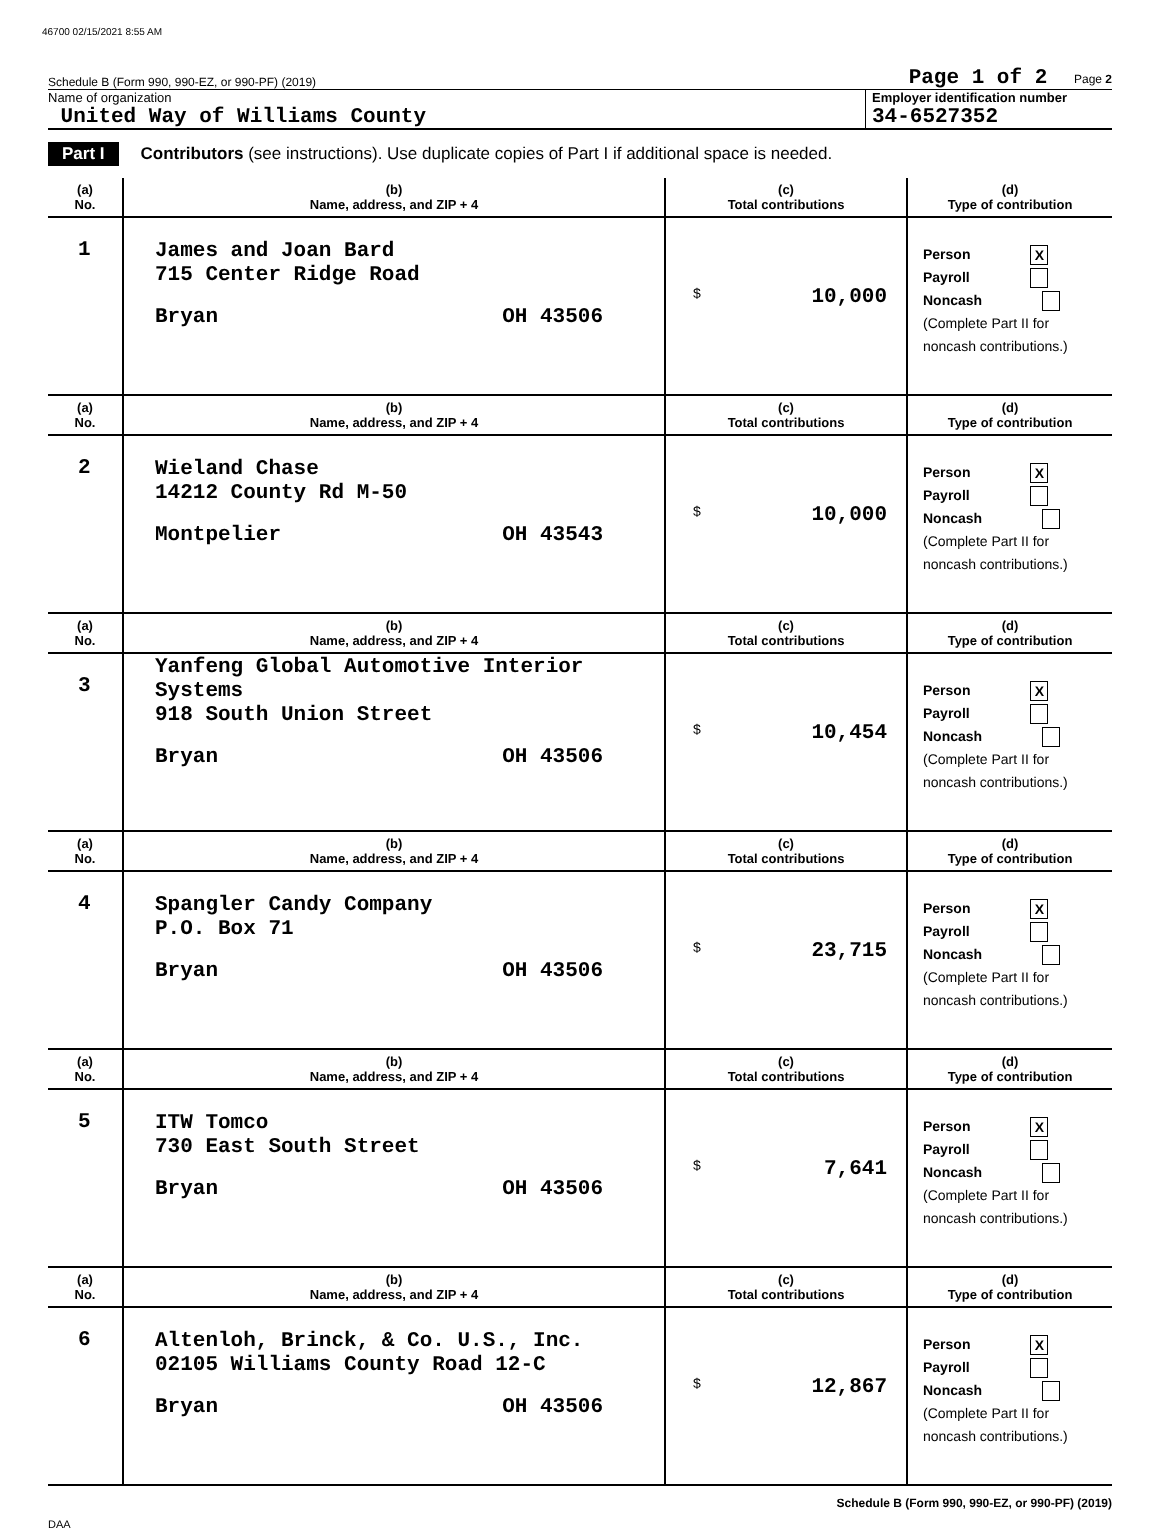46700 02/15/2021 8:55 AM
Schedule B (Form 990, 990-EZ, or 990-PF) (2019) Page 1 of 2 Page 2
Name of organization
United Way of Williams County
Employer identification number
34-6527352
Part I Contributors (see instructions). Use duplicate copies of Part I if additional space is needed.
| (a) No. | (b) Name, address, and ZIP + 4 | (c) Total contributions | (d) Type of contribution |
| --- | --- | --- | --- |
| 1 | James and Joan Bard 715 Center Ridge Road Bryan OH 43506 | $ 10,000 | Person X Payroll Noncash (Complete Part II for noncash contributions.) |
| (a) No. | (b) Name, address, and ZIP + 4 | (c) Total contributions | (d) Type of contribution |
| 2 | Wieland Chase 14212 County Rd M-50 Montpelier OH 43543 | $ 10,000 | Person X Payroll Noncash (Complete Part II for noncash contributions.) |
| (a) No. | (b) Name, address, and ZIP + 4 | (c) Total contributions | (d) Type of contribution |
| 3 | Yanfeng Global Automotive Interior Systems 918 South Union Street Bryan OH 43506 | $ 10,454 | Person X Payroll Noncash (Complete Part II for noncash contributions.) |
| (a) No. | (b) Name, address, and ZIP + 4 | (c) Total contributions | (d) Type of contribution |
| 4 | Spangler Candy Company P.O. Box 71 Bryan OH 43506 | $ 23,715 | Person X Payroll Noncash (Complete Part II for noncash contributions.) |
| (a) No. | (b) Name, address, and ZIP + 4 | (c) Total contributions | (d) Type of contribution |
| 5 | ITW Tomco 730 East South Street Bryan OH 43506 | $ 7,641 | Person X Payroll Noncash (Complete Part II for noncash contributions.) |
| (a) No. | (b) Name, address, and ZIP + 4 | (c) Total contributions | (d) Type of contribution |
| 6 | Altenloh, Brinck, & Co. U.S., Inc. 02105 Williams County Road 12-C Bryan OH 43506 | $ 12,867 | Person X Payroll Noncash (Complete Part II for noncash contributions.) |
Schedule B (Form 990, 990-EZ, or 990-PF) (2019)
DAA